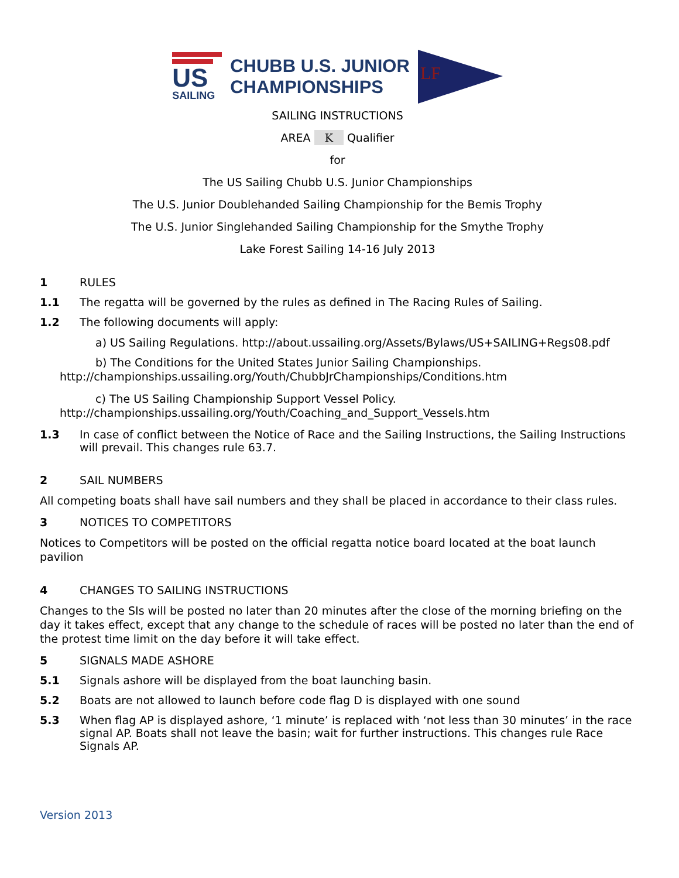US
SAILING
CHUBB U.S. JUNIOR
CHAMPIONSHIPS
LF
SAILING INSTRUCTIONS
AREA K Qualifier
for
The US Sailing Chubb U.S. Junior Championships
The U.S. Junior Doublehanded Sailing Championship for the Bemis Trophy
The U.S. Junior Singlehanded Sailing Championship for the Smythe Trophy
Lake Forest Sailing 14-16 July 2013
1 RULES
1.1 The regatta will be governed by the rules as defined in The Racing Rules of Sailing.
1.2 The following documents will apply:
a) US Sailing Regulations. http://about.ussailing.org/Assets/Bylaws/US+SAILING+Regs08.pdf
b) The Conditions for the United States Junior Sailing Championships.
http://championships.ussailing.org/Youth/ChubbJrChampionships/Conditions.htm
c) The US Sailing Championship Support Vessel Policy.
http://championships.ussailing.org/Youth/Coaching_and_Support_Vessels.htm
1.3 In case of conflict between the Notice of Race and the Sailing Instructions, the Sailing Instructions will prevail. This changes rule 63.7.
2 SAIL NUMBERS
All competing boats shall have sail numbers and they shall be placed in accordance to their class rules.
3 NOTICES TO COMPETITORS
Notices to Competitors will be posted on the official regatta notice board located at the boat launch pavilion
4 CHANGES TO SAILING INSTRUCTIONS
Changes to the SIs will be posted no later than 20 minutes after the close of the morning briefing on the day it takes effect, except that any change to the schedule of races will be posted no later than the end of the protest time limit on the day before it will take effect.
5 SIGNALS MADE ASHORE
5.1 Signals ashore will be displayed from the boat launching basin.
5.2 Boats are not allowed to launch before code flag D is displayed with one sound
5.3 When flag AP is displayed ashore, ‘1 minute’ is replaced with ‘not less than 30 minutes’ in the race signal AP. Boats shall not leave the basin; wait for further instructions. This changes rule Race Signals AP.
Version 2013